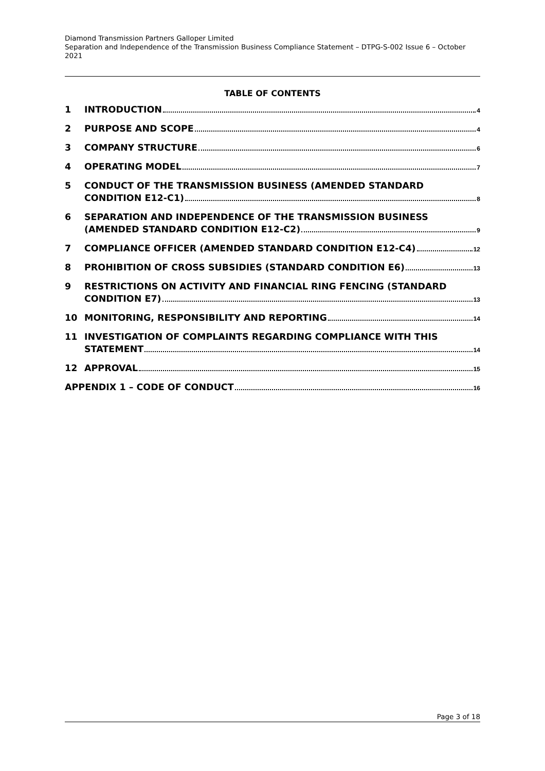Diamond Transmission Partners Galloper Limited
Separation and Independence of the Transmission Business Compliance Statement – DTPG-S-002 Issue 6 – October 2021
TABLE OF CONTENTS
1 INTRODUCTION 4
2 PURPOSE AND SCOPE 4
3 COMPANY STRUCTURE 6
4 OPERATING MODEL 7
5 CONDUCT OF THE TRANSMISSION BUSINESS (AMENDED STANDARD
CONDITION E12-C1) 8
6 SEPARATION AND INDEPENDENCE OF THE TRANSMISSION BUSINESS
(AMENDED STANDARD CONDITION E12-C2) 9
7 COMPLIANCE OFFICER (AMENDED STANDARD CONDITION E12-C4) 12
8 PROHIBITION OF CROSS SUBSIDIES (STANDARD CONDITION E6) 13
9 RESTRICTIONS ON ACTIVITY AND FINANCIAL RING FENCING (STANDARD
CONDITION E7) 13
10 MONITORING, RESPONSIBILITY AND REPORTING 14
11 INVESTIGATION OF COMPLAINTS REGARDING COMPLIANCE WITH THIS
STATEMENT 14
12 APPROVAL 15
APPENDIX 1 – CODE OF CONDUCT 16
Page 3 of 18